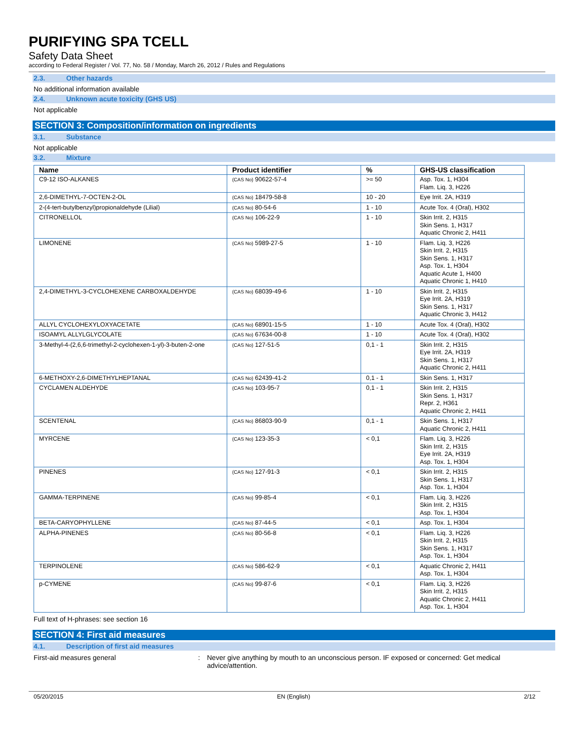PURIFYING SPA TCELL
Safety Data Sheet
according to Federal Register / Vol. 77, No. 58 / Monday, March 26, 2012 / Rules and Regulations
2.3. Other hazards
No additional information available
2.4. Unknown acute toxicity (GHS US)
Not applicable
SECTION 3: Composition/information on ingredients
3.1. Substance
Not applicable
3.2. Mixture
| Name | Product identifier | % | GHS-US classification |
| --- | --- | --- | --- |
| C9-12 ISO-ALKANES | (CAS No) 90622-57-4 | >= 50 | Asp. Tox. 1, H304 Flam. Liq. 3, H226 |
| 2,6-DIMETHYL-7-OCTEN-2-OL | (CAS No) 18479-58-8 | 10 - 20 | Eye Irrit. 2A, H319 |
| 2-(4-tert-butylbenzyl)propionaldehyde (Lilial) | (CAS No) 80-54-6 | 1 - 10 | Acute Tox. 4 (Oral), H302 |
| CITRONELLOL | (CAS No) 106-22-9 | 1 - 10 | Skin Irrit. 2, H315 Skin Sens. 1, H317 Aquatic Chronic 2, H411 |
| LIMONENE | (CAS No) 5989-27-5 | 1 - 10 | Flam. Liq. 3, H226 Skin Irrit. 2, H315 Skin Sens. 1, H317 Asp. Tox. 1, H304 Aquatic Acute 1, H400 Aquatic Chronic 1, H410 |
| 2,4-DIMETHYL-3-CYCLOHEXENE CARBOXALDEHYDE | (CAS No) 68039-49-6 | 1 - 10 | Skin Irrit. 2, H315 Eye Irrit. 2A, H319 Skin Sens. 1, H317 Aquatic Chronic 3, H412 |
| ALLYL CYCLOHEXYLOXYACETATE | (CAS No) 68901-15-5 | 1 - 10 | Acute Tox. 4 (Oral), H302 |
| ISOAMYL ALLYLGLYCOLATE | (CAS No) 67634-00-8 | 1 - 10 | Acute Tox. 4 (Oral), H302 |
| 3-Methyl-4-(2,6,6-trimethyl-2-cyclohexen-1-yl)-3-buten-2-one | (CAS No) 127-51-5 | 0,1 - 1 | Skin Irrit. 2, H315 Eye Irrit. 2A, H319 Skin Sens. 1, H317 Aquatic Chronic 2, H411 |
| 6-METHOXY-2,6-DIMETHYLHEPTANAL | (CAS No) 62439-41-2 | 0,1 - 1 | Skin Sens. 1, H317 |
| CYCLAMEN ALDEHYDE | (CAS No) 103-95-7 | 0,1 - 1 | Skin Irrit. 2, H315 Skin Sens. 1, H317 Repr. 2, H361 Aquatic Chronic 2, H411 |
| SCENTENAL | (CAS No) 86803-90-9 | 0,1 - 1 | Skin Sens. 1, H317 Aquatic Chronic 2, H411 |
| MYRCENE | (CAS No) 123-35-3 | < 0,1 | Flam. Liq. 3, H226 Skin Irrit. 2, H315 Eye Irrit. 2A, H319 Asp. Tox. 1, H304 |
| PINENES | (CAS No) 127-91-3 | < 0,1 | Skin Irrit. 2, H315 Skin Sens. 1, H317 Asp. Tox. 1, H304 |
| GAMMA-TERPINENE | (CAS No) 99-85-4 | < 0,1 | Flam. Liq. 3, H226 Skin Irrit. 2, H315 Asp. Tox. 1, H304 |
| BETA-CARYOPHYLLENE | (CAS No) 87-44-5 | < 0,1 | Asp. Tox. 1, H304 |
| ALPHA-PINENES | (CAS No) 80-56-8 | < 0,1 | Flam. Liq. 3, H226 Skin Irrit. 2, H315 Skin Sens. 1, H317 Asp. Tox. 1, H304 |
| TERPINOLENE | (CAS No) 586-62-9 | < 0,1 | Aquatic Chronic 2, H411 Asp. Tox. 1, H304 |
| p-CYMENE | (CAS No) 99-87-6 | < 0,1 | Flam. Liq. 3, H226 Skin Irrit. 2, H315 Aquatic Chronic 2, H411 Asp. Tox. 1, H304 |
Full text of H-phrases: see section 16
SECTION 4: First aid measures
4.1. Description of first aid measures
First-aid measures general : Never give anything by mouth to an unconscious person. IF exposed or concerned: Get medical advice/attention.
05/20/2015 EN (English) 2/12